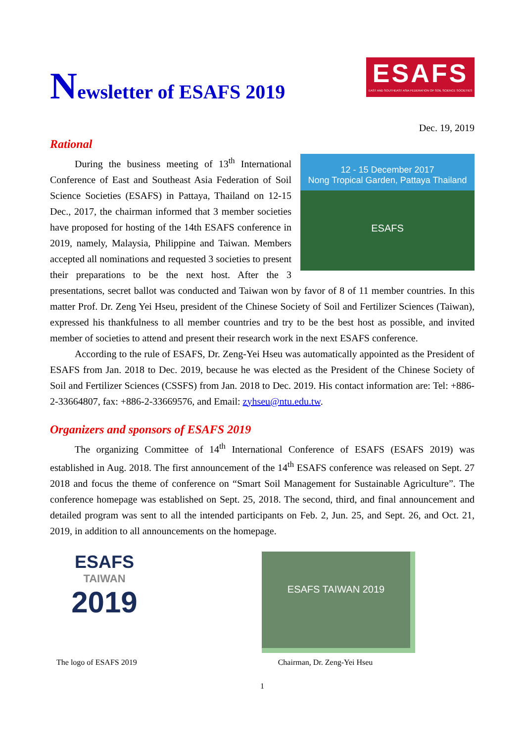ESAFS
EAST AND SOUTHEAST ASIA FEDERATION OF SOIL SCIENCE SOCIETIES
Newsletter of ESAFS 2019
Dec. 19, 2019
Rational
12 - 15 December 2017
Nong Tropical Garden, Pattaya Thailand
ESAFS
During the business meeting of 13<sup>th</sup> International Conference of East and Southeast Asia Federation of Soil Science Societies (ESAFS) in Pattaya, Thailand on 12-15 Dec., 2017, the chairman informed that 3 member societies have proposed for hosting of the 14th ESAFS conference in 2019, namely, Malaysia, Philippine and Taiwan. Members accepted all nominations and requested 3 societies to present their preparations to be the next host. After the 3 presentations, secret ballot was conducted and Taiwan won by favor of 8 of 11 member countries. In this matter Prof. Dr. Zeng Yei Hseu, president of the Chinese Society of Soil and Fertilizer Sciences (Taiwan), expressed his thankfulness to all member countries and try to be the best host as possible, and invited member of societies to attend and present their research work in the next ESAFS conference.
According to the rule of ESAFS, Dr. Zeng-Yei Hseu was automatically appointed as the President of ESAFS from Jan. 2018 to Dec. 2019, because he was elected as the President of the Chinese Society of Soil and Fertilizer Sciences (CSSFS) from Jan. 2018 to Dec. 2019. His contact information are: Tel: +886-2-33664807, fax: +886-2-33669576, and Email: zyhseu@ntu.edu.tw.
Organizers and sponsors of ESAFS 2019
The organizing Committee of 14<sup>th</sup> International Conference of ESAFS (ESAFS 2019) was established in Aug. 2018. The first announcement of the 14<sup>th</sup> ESAFS conference was released on Sept. 27 2018 and focus the theme of conference on “Smart Soil Management for Sustainable Agriculture”. The conference homepage was established on Sept. 25, 2018. The second, third, and final announcement and detailed program was sent to all the intended participants on Feb. 2, Jun. 25, and Sept. 26, and Oct. 21, 2019, in addition to all announcements on the homepage.
ESAFS
TAIWAN
2019
ESAFS TAIWAN 2019
The logo of ESAFS 2019 Chairman, Dr. Zeng-Yei Hseu
1